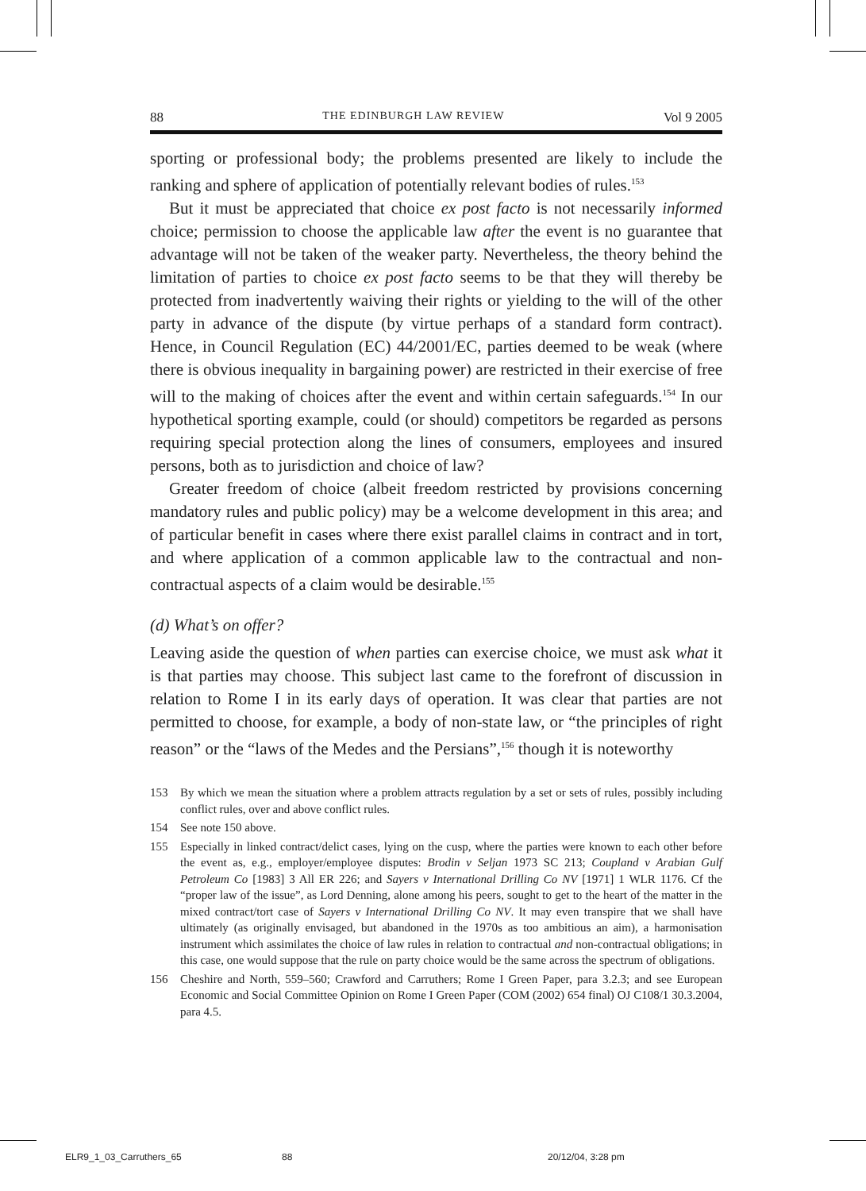88 THE EDINBURGH LAW REVIEW Vol 9 2005
sporting or professional body; the problems presented are likely to include the ranking and sphere of application of potentially relevant bodies of rules.<sup>153</sup>
But it must be appreciated that choice ex post facto is not necessarily informed choice; permission to choose the applicable law after the event is no guarantee that advantage will not be taken of the weaker party. Nevertheless, the theory behind the limitation of parties to choice ex post facto seems to be that they will thereby be protected from inadvertently waiving their rights or yielding to the will of the other party in advance of the dispute (by virtue perhaps of a standard form contract). Hence, in Council Regulation (EC) 44/2001/EC, parties deemed to be weak (where there is obvious inequality in bargaining power) are restricted in their exercise of free will to the making of choices after the event and within certain safeguards.<sup>154</sup> In our hypothetical sporting example, could (or should) competitors be regarded as persons requiring special protection along the lines of consumers, employees and insured persons, both as to jurisdiction and choice of law?
Greater freedom of choice (albeit freedom restricted by provisions concerning mandatory rules and public policy) may be a welcome development in this area; and of particular benefit in cases where there exist parallel claims in contract and in tort, and where application of a common applicable law to the contractual and non-contractual aspects of a claim would be desirable.<sup>155</sup>
(d) What’s on offer?
Leaving aside the question of when parties can exercise choice, we must ask what it is that parties may choose. This subject last came to the forefront of discussion in relation to Rome I in its early days of operation. It was clear that parties are not permitted to choose, for example, a body of non-state law, or “the principles of right reason” or the “laws of the Medes and the Persians”,<sup>156</sup> though it is noteworthy
153 By which we mean the situation where a problem attracts regulation by a set or sets of rules, possibly including conflict rules, over and above conflict rules.
154 See note 150 above.
155 Especially in linked contract/delict cases, lying on the cusp, where the parties were known to each other before the event as, e.g., employer/employee disputes: Brodin v Seljan 1973 SC 213; Coupland v Arabian Gulf Petroleum Co [1983] 3 All ER 226; and Sayers v International Drilling Co NV [1971] 1 WLR 1176. Cf the “proper law of the issue”, as Lord Denning, alone among his peers, sought to get to the heart of the matter in the mixed contract/tort case of Sayers v International Drilling Co NV. It may even transpire that we shall have ultimately (as originally envisaged, but abandoned in the 1970s as too ambitious an aim), a harmonisation instrument which assimilates the choice of law rules in relation to contractual and non-contractual obligations; in this case, one would suppose that the rule on party choice would be the same across the spectrum of obligations.
156 Cheshire and North, 559–560; Crawford and Carruthers; Rome I Green Paper, para 3.2.3; and see European Economic and Social Committee Opinion on Rome I Green Paper (COM (2002) 654 final) OJ C108/1 30.3.2004, para 4.5.
ELR9_1_03_Carruthers_65 88 20/12/04, 3:28 pm